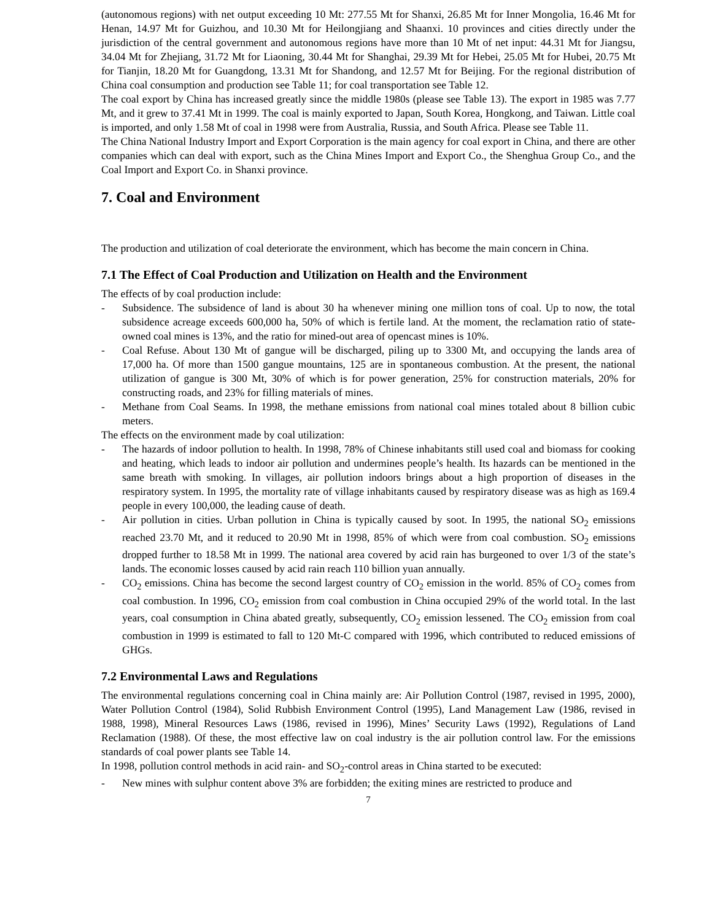(autonomous regions) with net output exceeding 10 Mt: 277.55 Mt for Shanxi, 26.85 Mt for Inner Mongolia, 16.46 Mt for Henan, 14.97 Mt for Guizhou, and 10.30 Mt for Heilongjiang and Shaanxi. 10 provinces and cities directly under the jurisdiction of the central government and autonomous regions have more than 10 Mt of net input: 44.31 Mt for Jiangsu, 34.04 Mt for Zhejiang, 31.72 Mt for Liaoning, 30.44 Mt for Shanghai, 29.39 Mt for Hebei, 25.05 Mt for Hubei, 20.75 Mt for Tianjin, 18.20 Mt for Guangdong, 13.31 Mt for Shandong, and 12.57 Mt for Beijing. For the regional distribution of China coal consumption and production see Table 11; for coal transportation see Table 12.
The coal export by China has increased greatly since the middle 1980s (please see Table 13). The export in 1985 was 7.77 Mt, and it grew to 37.41 Mt in 1999. The coal is mainly exported to Japan, South Korea, Hongkong, and Taiwan. Little coal is imported, and only 1.58 Mt of coal in 1998 were from Australia, Russia, and South Africa. Please see Table 11.
The China National Industry Import and Export Corporation is the main agency for coal export in China, and there are other companies which can deal with export, such as the China Mines Import and Export Co., the Shenghua Group Co., and the Coal Import and Export Co. in Shanxi province.
7. Coal and Environment
The production and utilization of coal deteriorate the environment, which has become the main concern in China.
7.1 The Effect of Coal Production and Utilization on Health and the Environment
The effects of by coal production include:
- Subsidence. The subsidence of land is about 30 ha whenever mining one million tons of coal. Up to now, the total subsidence acreage exceeds 600,000 ha, 50% of which is fertile land. At the moment, the reclamation ratio of state-owned coal mines is 13%, and the ratio for mined-out area of opencast mines is 10%.
- Coal Refuse. About 130 Mt of gangue will be discharged, piling up to 3300 Mt, and occupying the lands area of 17,000 ha. Of more than 1500 gangue mountains, 125 are in spontaneous combustion. At the present, the national utilization of gangue is 300 Mt, 30% of which is for power generation, 25% for construction materials, 20% for constructing roads, and 23% for filling materials of mines.
- Methane from Coal Seams. In 1998, the methane emissions from national coal mines totaled about 8 billion cubic meters.
The effects on the environment made by coal utilization:
- The hazards of indoor pollution to health. In 1998, 78% of Chinese inhabitants still used coal and biomass for cooking and heating, which leads to indoor air pollution and undermines people’s health. Its hazards can be mentioned in the same breath with smoking. In villages, air pollution indoors brings about a high proportion of diseases in the respiratory system. In 1995, the mortality rate of village inhabitants caused by respiratory disease was as high as 169.4 people in every 100,000, the leading cause of death.
- Air pollution in cities. Urban pollution in China is typically caused by soot. In 1995, the national SO<sub>2</sub> emissions reached 23.70 Mt, and it reduced to 20.90 Mt in 1998, 85% of which were from coal combustion. SO<sub>2</sub> emissions dropped further to 18.58 Mt in 1999. The national area covered by acid rain has burgeoned to over 1/3 of the state’s lands. The economic losses caused by acid rain reach 110 billion yuan annually.
- CO<sub>2</sub> emissions. China has become the second largest country of CO<sub>2</sub> emission in the world. 85% of CO<sub>2</sub> comes from coal combustion. In 1996, CO<sub>2</sub> emission from coal combustion in China occupied 29% of the world total. In the last years, coal consumption in China abated greatly, subsequently, CO<sub>2</sub> emission lessened. The CO<sub>2</sub> emission from coal combustion in 1999 is estimated to fall to 120 Mt-C compared with 1996, which contributed to reduced emissions of GHGs.
7.2 Environmental Laws and Regulations
The environmental regulations concerning coal in China mainly are: Air Pollution Control (1987, revised in 1995, 2000), Water Pollution Control (1984), Solid Rubbish Environment Control (1995), Land Management Law (1986, revised in 1988, 1998), Mineral Resources Laws (1986, revised in 1996), Mines’ Security Laws (1992), Regulations of Land Reclamation (1988). Of these, the most effective law on coal industry is the air pollution control law. For the emissions standards of coal power plants see Table 14.
In 1998, pollution control methods in acid rain- and SO<sub>2</sub>-control areas in China started to be executed:
- New mines with sulphur content above 3% are forbidden; the exiting mines are restricted to produce and
7